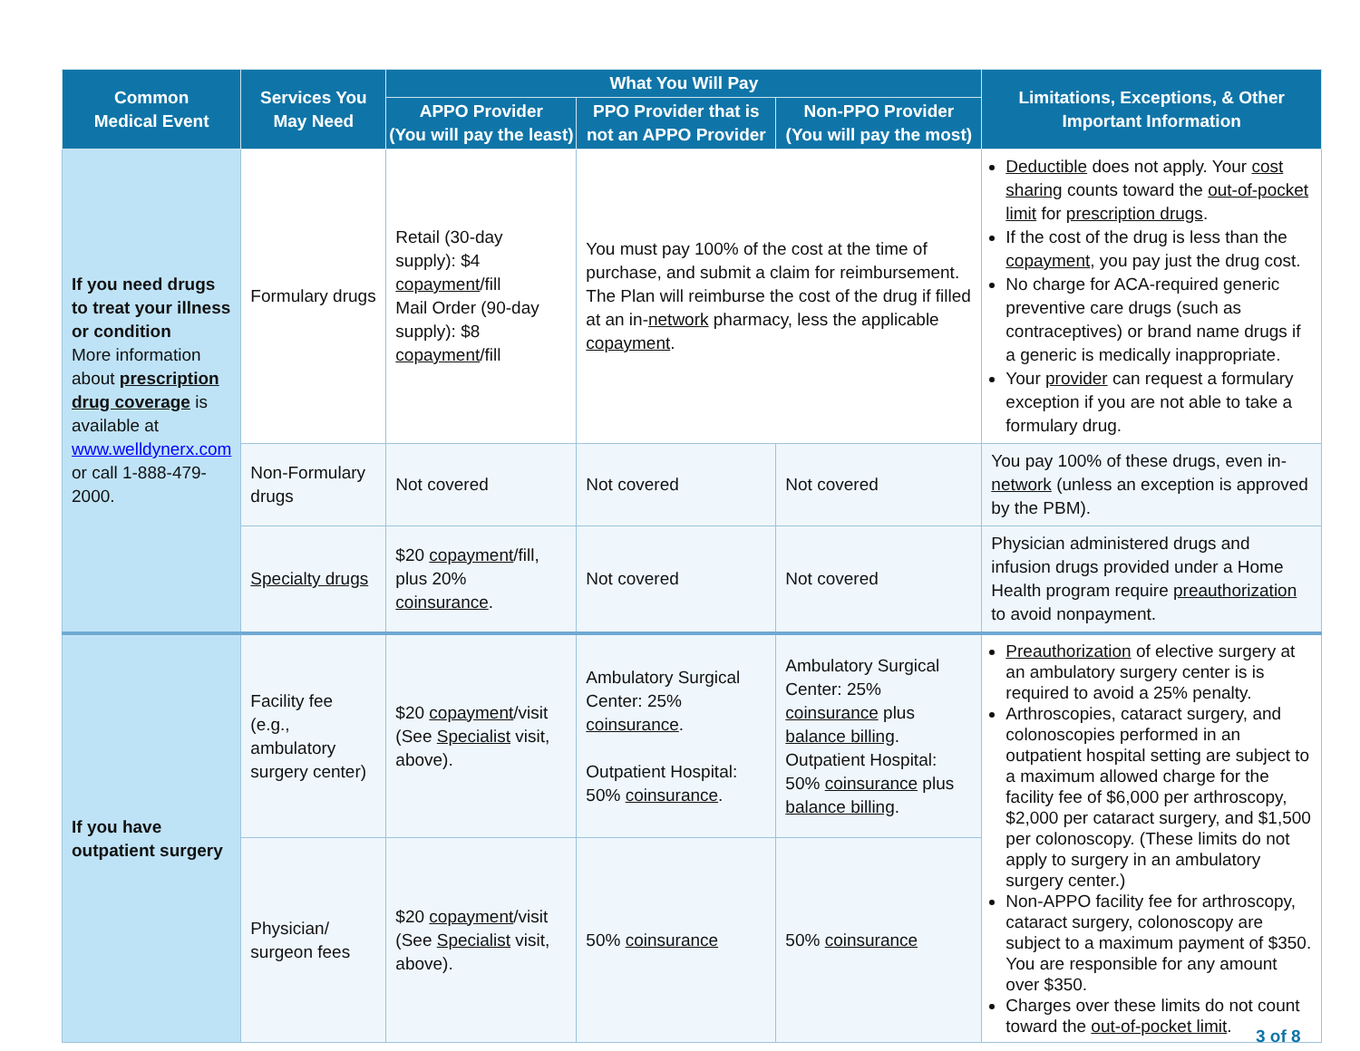| Common Medical Event | Services You May Need | What You Will Pay | | | Limitations, Exceptions, & Other Important Information |
| --- | --- | --- | --- | --- | --- |
| | | APPO Provider (You will pay the least) | PPO Provider that is not an APPO Provider | Non-PPO Provider (You will pay the most) | |
| If you need drugs to treat your illness or condition More information about prescription drug coverage is available at www.welldynerx.com or call 1-888-479-2000. | Formulary drugs | Retail (30-day supply): $4 copayment /fill Mail Order (90-day supply): $8 copayment /fill | You must pay 100% of the cost at the time of purchase, and submit a claim for reimbursement. The Plan will reimburse the cost of the drug if filled at an in- network pharmacy, less the applicable copayment . | | Deductible does not apply. Your cost sharing counts toward the out-of-pocket limit for prescription drugs . If the cost of the drug is less than the copayment , you pay just the drug cost. No charge for ACA-required generic preventive care drugs (such as contraceptives) or brand name drugs if a generic is medically inappropriate. Your provider can request a formulary exception if you are not able to take a formulary drug. |
| | Non-Formulary drugs | Not covered | Not covered | Not covered | You pay 100% of these drugs, even in- network (unless an exception is approved by the PBM). |
| | Specialty drugs | $20 copayment /fill, plus 20% coinsurance . | Not covered | Not covered | Physician administered drugs and infusion drugs provided under a Home Health program require preauthorization to avoid nonpayment. |
| If you have outpatient surgery | Facility fee (e.g., ambulatory surgery center) | $20 copayment /visit (See Specialist visit, above). | Ambulatory Surgical Center: 25% coinsurance . Outpatient Hospital: 50% coinsurance . | Ambulatory Surgical Center: 25% coinsurance plus balance billing . Outpatient Hospital: 50% coinsurance plus balance billing . | Preauthorization of elective surgery at an ambulatory surgery center is is required to avoid a 25% penalty. Arthroscopies, cataract surgery, and colonoscopies performed in an outpatient hospital setting are subject to a maximum allowed charge for the facility fee of $6,000 per arthroscopy, $2,000 per cataract surgery, and $1,500 per colonoscopy. (These limits do not apply to surgery in an ambulatory surgery center.) Non-APPO facility fee for arthroscopy, cataract surgery, colonoscopy are subject to a maximum payment of $350. You are responsible for any amount over $350. Charges over these limits do not count toward the out-of-pocket limit . |
| | Physician/ surgeon fees | $20 copayment /visit (See Specialist visit, above). | 50% coinsurance | 50% coinsurance | |
3 of 8